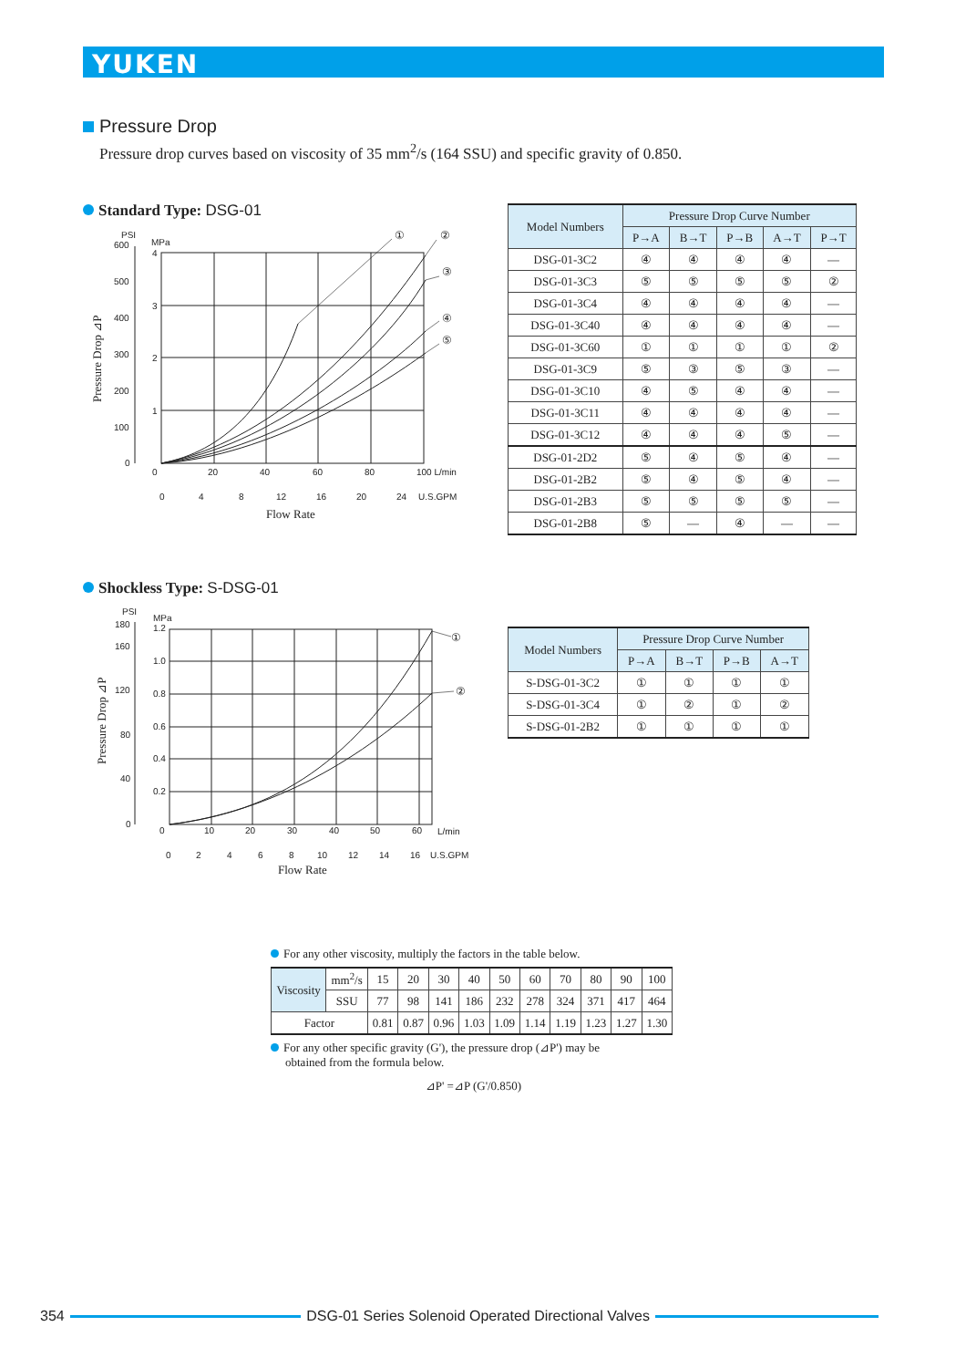YUKEN
Pressure Drop
Pressure drop curves based on viscosity of 35 mm<sup>2</sup>/s (164 SSU) and specific gravity of 0.850.
Standard Type: DSG-01
PSI
600
MPa
4
500
3
400
300
2
200
100
1
0
0
20
40
60
80
100 L/min
0
4
8
12
16
20
24
U.S.GPM
Flow Rate
Pressure Drop ⊿P
①
②
③
④
⑤
| Model Numbers | Pressure Drop Curve Number | | | | |
| --- | --- | --- | --- | --- | --- |
| | P→A | B→T | P→B | A→T | P→T |
| DSG-01-3C2 | ④ | ④ | ④ | ④ | — |
| DSG-01-3C3 | ⑤ | ⑤ | ⑤ | ⑤ | ② |
| DSG-01-3C4 | ④ | ④ | ④ | ④ | — |
| DSG-01-3C40 | ④ | ④ | ④ | ④ | — |
| DSG-01-3C60 | ① | ① | ① | ① | ② |
| DSG-01-3C9 | ⑤ | ③ | ⑤ | ③ | — |
| DSG-01-3C10 | ④ | ⑤ | ④ | ④ | — |
| DSG-01-3C11 | ④ | ④ | ④ | ④ | — |
| DSG-01-3C12 | ④ | ④ | ④ | ⑤ | — |
| DSG-01-2D2 | ⑤ | ④ | ⑤ | ④ | — |
| DSG-01-2B2 | ⑤ | ④ | ⑤ | ④ | — |
| DSG-01-2B3 | ⑤ | ⑤ | ⑤ | ⑤ | — |
| DSG-01-2B8 | ⑤ | — | ④ | — | — |
Shockless Type: S-DSG-01
PSI
180
MPa
1.2
160
1.0
120
0.8
0.6
80
0.4
40
0.2
0
0
10
20
30
40
50
60
L/min
0
2
4
6
8
10
12
14
16
U.S.GPM
Flow Rate
Pressure Drop ⊿P
①
②
| Model Numbers | Pressure Drop Curve Number | | | |
| --- | --- | --- | --- | --- |
| | P→A | B→T | P→B | A→T |
| S-DSG-01-3C2 | ① | ① | ① | ① |
| S-DSG-01-3C4 | ① | ② | ① | ② |
| S-DSG-01-2B2 | ① | ① | ① | ① |
For any other viscosity, multiply the factors in the table below.
| Viscosity | mm<sup>2</sup>/s | 15 | 20 | 30 | 40 | 50 | 60 | 70 | 80 | 90 | 100 |
| | SSU | 77 | 98 | 141 | 186 | 232 | 278 | 324 | 371 | 417 | 464 |
| Factor | | 0.81 | 0.87 | 0.96 | 1.03 | 1.09 | 1.14 | 1.19 | 1.23 | 1.27 | 1.30 |
For any other specific gravity (G'), the pressure drop (⊿P') may be
obtained from the formula below.
⊿P' =⊿P (G'/0.850)
354 DSG-01 Series Solenoid Operated Directional Valves